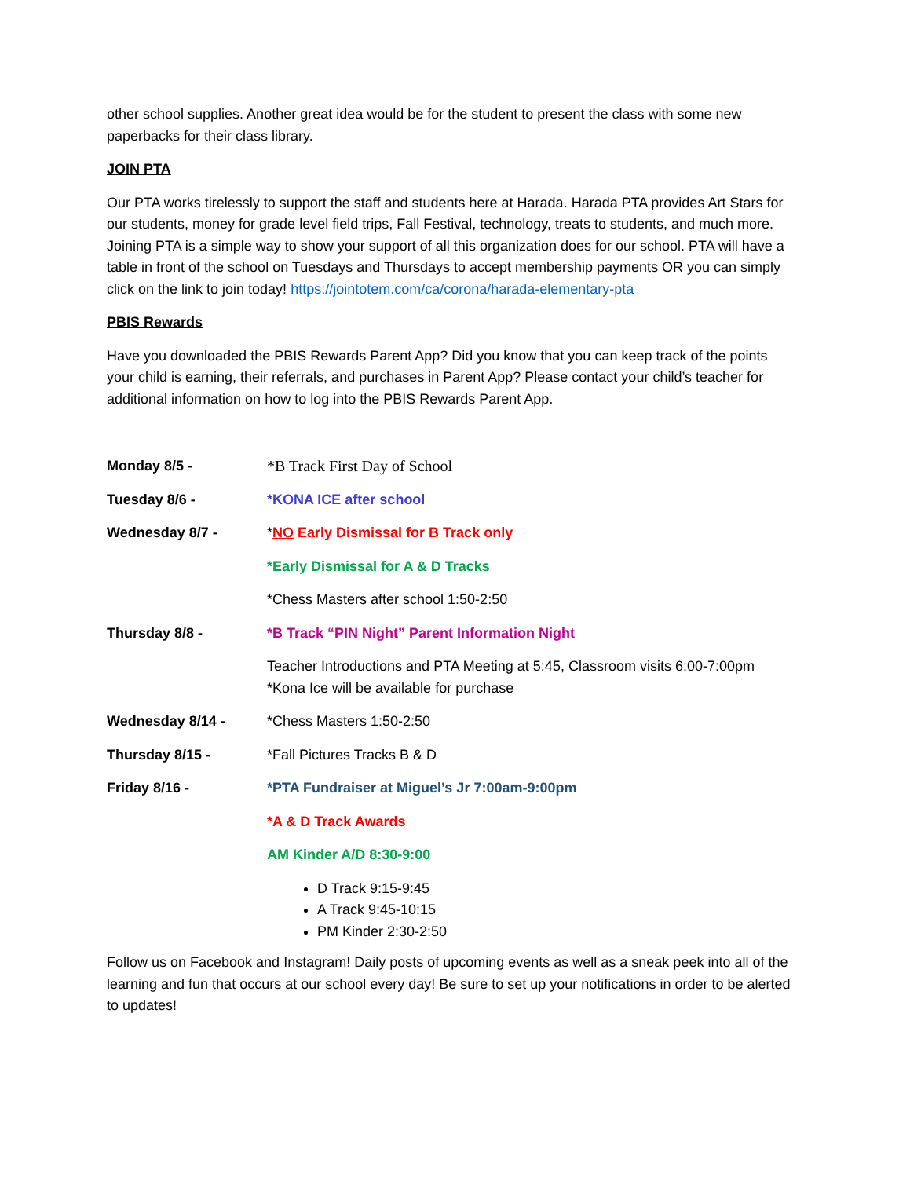other school supplies. Another great idea would be for the student to present the class with some new paperbacks for their class library.
JOIN PTA
Our PTA works tirelessly to support the staff and students here at Harada. Harada PTA provides Art Stars for our students, money for grade level field trips, Fall Festival, technology, treats to students, and much more. Joining PTA is a simple way to show your support of all this organization does for our school. PTA will have a table in front of the school on Tuesdays and Thursdays to accept membership payments OR you can simply click on the link to join today! https://jointotem.com/ca/corona/harada-elementary-pta
PBIS Rewards
Have you downloaded the PBIS Rewards Parent App? Did you know that you can keep track of the points your child is earning, their referrals, and purchases in Parent App? Please contact your child’s teacher for additional information on how to log into the PBIS Rewards Parent App.
Monday 8/5 - *B Track First Day of School
Tuesday 8/6 - *KONA ICE after school
Wednesday 8/7 - *NO Early Dismissal for B Track only
*Early Dismissal for A & D Tracks
*Chess Masters after school 1:50-2:50
Thursday 8/8 - *B Track “PIN Night” Parent Information Night
Teacher Introductions and PTA Meeting at 5:45, Classroom visits 6:00-7:00pm
*Kona Ice will be available for purchase
Wednesday 8/14 - *Chess Masters 1:50-2:50
Thursday 8/15 - *Fall Pictures Tracks B & D
Friday 8/16 - *PTA Fundraiser at Miguel’s Jr 7:00am-9:00pm
*A & D Track Awards
AM Kinder A/D 8:30-9:00
D Track 9:15-9:45
A Track 9:45-10:15
PM Kinder 2:30-2:50
Follow us on Facebook and Instagram! Daily posts of upcoming events as well as a sneak peek into all of the learning and fun that occurs at our school every day! Be sure to set up your notifications in order to be alerted to updates!